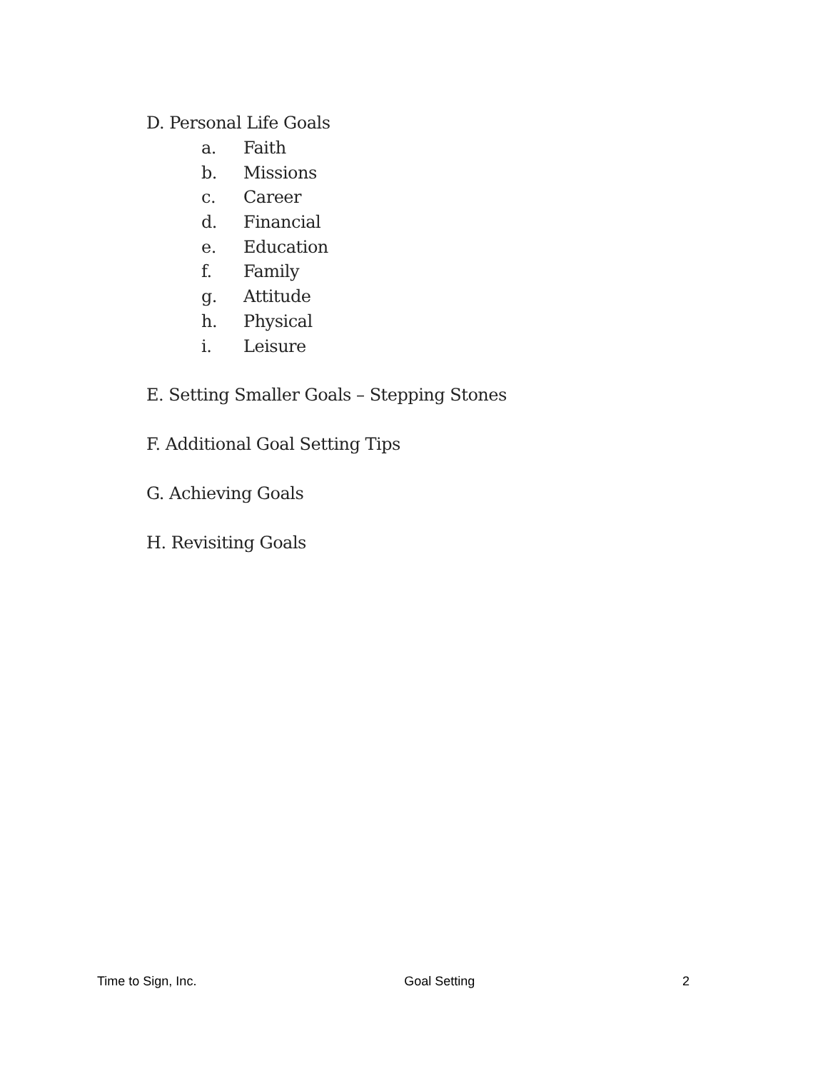D. Personal Life Goals
a. Faith
b. Missions
c. Career
d. Financial
e. Education
f. Family
g. Attitude
h. Physical
i. Leisure
E. Setting Smaller Goals – Stepping Stones
F. Additional Goal Setting Tips
G. Achieving Goals
H. Revisiting Goals
Time to Sign, Inc. Goal Setting 2